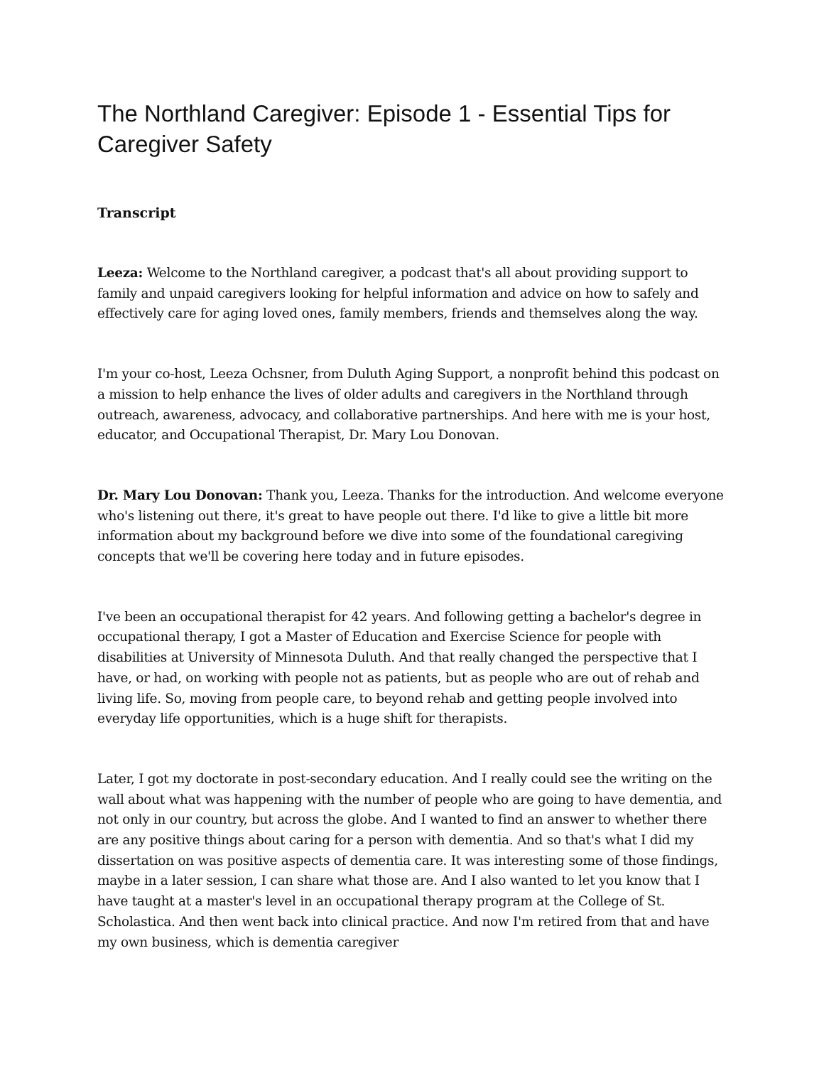The Northland Caregiver: Episode 1 - Essential Tips for Caregiver Safety
Transcript
Leeza: Welcome to the Northland caregiver, a podcast that's all about providing support to family and unpaid caregivers looking for helpful information and advice on how to safely and effectively care for aging loved ones, family members, friends and themselves along the way.
I'm your co-host, Leeza Ochsner, from Duluth Aging Support, a nonprofit behind this podcast on a mission to help enhance the lives of older adults and caregivers in the Northland through outreach, awareness, advocacy, and collaborative partnerships. And here with me is your host, educator, and Occupational Therapist, Dr. Mary Lou Donovan.
Dr. Mary Lou Donovan: Thank you, Leeza. Thanks for the introduction. And welcome everyone who's listening out there, it's great to have people out there. I'd like to give a little bit more information about my background before we dive into some of the foundational caregiving concepts that we'll be covering here today and in future episodes.
I've been an occupational therapist for 42 years. And following getting a bachelor's degree in occupational therapy, I got a Master of Education and Exercise Science for people with disabilities at University of Minnesota Duluth. And that really changed the perspective that I have, or had, on working with people not as patients, but as people who are out of rehab and living life. So, moving from people care, to beyond rehab and getting people involved into everyday life opportunities, which is a huge shift for therapists.
Later, I got my doctorate in post-secondary education. And I really could see the writing on the wall about what was happening with the number of people who are going to have dementia, and not only in our country, but across the globe. And I wanted to find an answer to whether there are any positive things about caring for a person with dementia. And so that's what I did my dissertation on was positive aspects of dementia care. It was interesting some of those findings, maybe in a later session, I can share what those are. And I also wanted to let you know that I have taught at a master's level in an occupational therapy program at the College of St. Scholastica. And then went back into clinical practice. And now I'm retired from that and have my own business, which is dementia caregiver